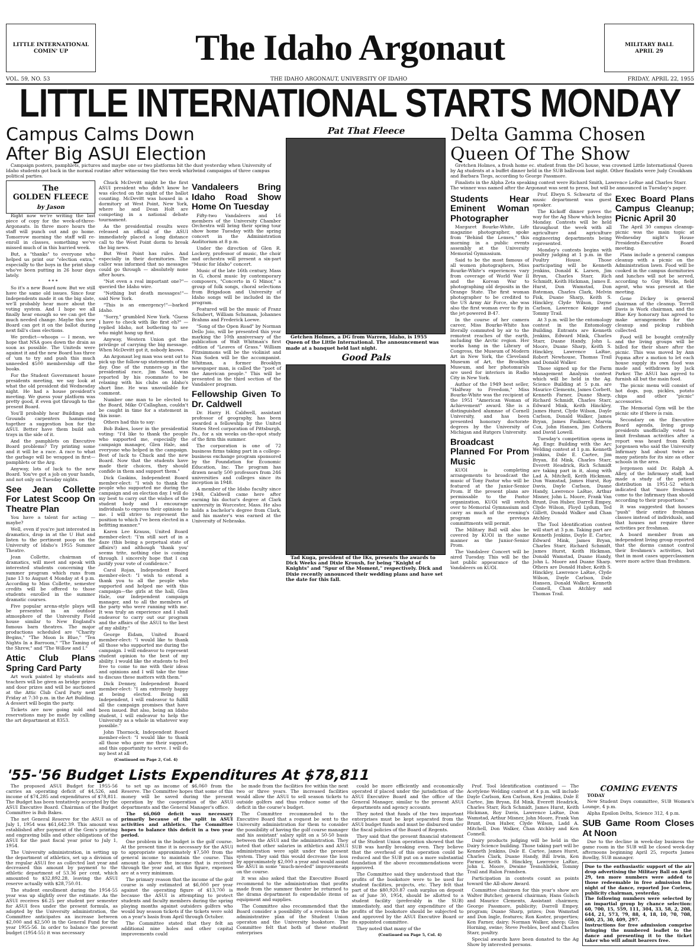LITTLE INTERNATIONAL
COMIN' UP
The Idaho Argonaut
MILITARY BALL
APRIL 29
VOL. 59, NO. 53 THE IDAHO ARGONAUT, UNIVERSITY OF IDAHO FRIDAY, APRIL 22, 1955
LITTLE INTERNATIONAL STARTS MONDAY
Campus Calms Down
After Big ASUI Election
Campaign posters, pamphlets, pictures and maybe one or two platforms bit the dust yesterday when University of Idaho students got back in the normal routine after witnessing the two week whirlwind campaigns of three campus political parties.
The
GOLDEN FLEECE
by Jason
Right now we're writing the last piece of copy for the week-of-three-Argonauts. In three more hours the staff will punch out and go home. Tomorrow morning the staff will re-enroll in classes, something we've missed much of in this hurried week.
But, a "thanks" to everyone who helped us print our "election extra," especially to the boys in the print shop who've been putting in 26 hour days lately.
* * *
So it's a new Board now. But we still have the same old issues. Since four Independents made it on the big slate, we'll probably hear more about the voting system. And I hope we all finally hear enough so we can get the much needed change. Maybe this new Board can get it on the ballot during next fall's class elections.
We predict—whoops — I mean, we hope that NSA goes down the drain as soon as possible. The Uniteds were against it and the new Board has three of 'um to try and push this much unneeded $500 membership off the books.
For the Student Government house presidents meeting, we say look at what the old president did Wednesday night. He had a house president's meeting. We guess your platform was pretty good, it even got through to the present Board.
You'll probably hear Buildings and Grounds carpenters hammering together a suggestion box for the ASUI. Better have them build ash trays in the side of it.
And the pamphlets on Executive Board problems? Try printing some and it will be a race. A race to what the garbage will be wrapped in first—pamphlets or the Arg.
Anyway, lots of luck to the new Board. You've got a job on your hands, and not only on Tuesday nights.
See Jean Collette For Latest Scoop On Theatre Plan
You have a talent for acting — maybe?
Well, even if you're just interested in dramatics, drop in at the U Hut and listen to the pertinent poop on the University of Idaho's 1955 Summer Theatre.
Jean Collette, chairman of dramatics, will meet and speak with interested students concerning the summer program which runs from June 13 to August 4 Monday at 4 p.m. According to Miss Collette, semester credits will be offered to those students enrolled in the summer dramatic courses.
Five popular arena-style plays will be presented in an outdoor atmosphere of the University Field house similar to New England's famous barn theatres. The major productions scheduled are "Charity Begins," "The Moon Is Blue," "Ten Nights In a Barroom," "The Taming of the Shrew," and "The Willow and I."
Attic Club Plans Spring Card Party
Art work painted by students and teachers will be given as bridge prizes and door prizes and will be auctioned at the Attic Club Card Party next Friday at 7:30 p.m. in the Art Building. A dessert will begin the party.
Tickets are now going sold and reservations may be made by calling the art department at 8353.
Chuck McDevitt might be the first ASUI president who didn't know he was elected on the night of the ballot counting. McDevitt was housed in a dormitory at West Point, New York, where he and Dean Holt are competing in a national debate tournament.
As the presidential results were released an official of the ASUI immediately placed a long distance call to the West Point dorm to break the big news.
But West Point has rules. And especially in their dormitories. The caller was informed that no messages could go through — absolutely none after hours.
"Not even a real important one?"—queried the Idaho wire.
"Nothing but death messages!"—said New York.
"This is an emergency!"—barked Idaho.
"Sorry," grumbled New York. "Guess I have to check with Ike first eh?" — replied Idaho, not bothering to see who might hang up first.
Anyway, Western Union got the privilege of carrying the big message. When McDevitt got it, nobody knows.
An Argonaut leg man was sent out to pick up the follow-up statements of the day. One of the runners-up in the presidential race, Jim Saad, was reported by his roommate to be relaxing with his clubs on Idaho's short line. He was unavailable for comment.
Number one man to be elected to the Board, Mike O'Callaghan, couldn't be caught in time for a statement in this issue.
Others had this to say:
Bob Bakes, loser in the presidential voting: "I'd like to thank the people who supported me, especially the campaign manager, Glen Hale, and everyone who helped in the campaign. Best of luck to Chuck and the new Board. Now that the students have made their choices, they should confide in them and support them."
Dick Gaskins, Independent Board member-elect: "I wish to thank the people who supported me during the campaign and on election day. I will do my best to carry out the wishes of the student body and I encourage individuals to express their opinions to me. I will strive to represent the position to which I've been elected in a befitting manner."
Karen Lee Krauss, United Board member-elect: "I'm still sort of in a daze (this being a perpetual state of affairs!) and although 'thank you' seems trite, nothing else is coming through. I sincerely hope that I can justify your vote of confidence."
Carol Rojan, Independent Board member-elect: "I wish to extend a thank you to all the people who supported and helped me with this campaign—the girls at the hall, Glen Hale, our Independent campaign manager, and to all the members of the party who were running with me. It was truly an experience and I shall endeavor to carry out our program and the affairs of the ASUI to the best of my ability."
George Eidam, United Board member-elect: "I would like to thank all those who supported me during the campaign. I will endeavor to represent student opinion to the best of my ability. I would like the students to feel free to come to me with their ideas and opinions and I will take the time to discuss these matters with them."
Dick Denney, Independent Board member-elect: "I am extremely happy at being elected. Being an Independent, I will endeavor to fulfill all the campaign promises that have been issued. But also, being an Idaho student, I will endeavor to help the University as a whole in whatever way possible."
John Thornock, Independent Board member-elect: "I would like to thank all those who gave me their support, and this opportunity to serve. I will do my best at all
(Continued on Page 2, Col. 4)
Vandaleers Bring Idaho Road Show Home On Tuesday
Fifty-two Vandaleers and 16 members of the University Chamber Orchestra will bring their spring tour show home Tuesday with the spring concert in the Administration Auditorium at 8 p.m.
Under the direction of Glen R. Lockery, professor of music, the choir and orchestra will present a six-part "Music for Idaho" concert.
Music of the late 16th century, Mass in G, choral music by contemporary composers, "Concerto in G Minor," a group of folk songs, choral selections from Brigadoon and University of Idaho songs will be included in the program.
Featured will be the music of Franz Schubert, William Schuman, Johannes Brahms and Frederick Loewe.
"Song of the Open Road" by Norman Dello Joio, will be presented this year marking the 10th anniversary of the publication of Walt Whitman's first edition of "Leaves of Grass." William Fitzsimmons will be the violinist and Nan Soden will be the accompanist. Whitman, a former Brooklyn newspaper man, is called the "poet of the American people." This will be presented in the third section of the Vandaleer program.
Fellowship Given To Dr. Caldwell
Dr. Harry H. Caldwell, assistant professor of geography, has been awarded a fellowship by the United States Steel corporation of Pittsburgh, Pa., for a six weeks on-the-spot study of the firm this summer.
The corporation is one of 72 business firms taking part in a college-business exchange program sponsored by the Foundation for Economic Education, Inc. The program has drawn nearly 500 professors from 246 universities and colleges since its inception in 1948.
A member of the Idaho faculty since 1948, Caldwell came here after earning his doctor's degree at Clark university in Worcester, Mass. He also holds a bachelor's degree from Clark, and his master's was earned at the University of Nebraska.
Pat That Fleece
Getchen Holmes, a DG from Warren, Idaho, is 1955 Queen of the Little International. The announcement was made at a banquet held last night.
Good Pals
Tad Kuga, president of the IKs, presents the awards to Dick Weeks and Dixie Kroush, for being "Knight of Knights" and "Spur of the Moment," respectively. Dick and Dixie recently announced their wedding plans and have set the date for this fall.
Delta Gamma Chosen
Queen Of The Show
Gretchen Holmes, a frosh home ec. student from the DG house, was crowned Little International Queen by Ag students at a buffet dinner held in the SUB ballroom last night. Other finalists were Judy Crookham and Barbara Tiegs, according to George Passmore.
Finalists in the Alpha Zeta speaking contest were Richard Smith, Lawrence LeRue and Charles Starr. The winner was named after the Argonaut was sent to press, but will be announced in Tuesday's paper.
Students Hear Eminent Woman Photographer
Margaret Bourke-White, Life magazine photographer, spoke from "Behind the Lenses," this morning in a public events assembly at the University Memorial Gymnasium.
Said to be the most famous of all women photographers, Miss Bourke-White's experiences vary from coverage of World War II and the Korean War to photographing old deposits in the Orange State. The first woman photographer to be credited to the US Army Air Force, she was also the first woman ever to fly in the jet-powered B-47.
In the course of her camera career, Miss Bourke-White has literally commuted by air to the remotest reaches of the earth, including the Arctic region. Her works hang in the Library of Congress, the Museum of Modern Art in New York, the Cleveland Museum of Art, the Brooklyn Museum, and her photomurals are used for interiors in Radio City in New York.
Author of the 1949 best seller, "Halfway to Freedom," Miss Bourke-White was the recipient of the 1951 "American Woman of Achievement" award. She is a distinguished alumnae of Cornell University, and has been presented honorary doctorate degrees by the University of Michigan and Rutgers University.
Broadcast Planned For Prom Music
KUOI is completing arrangements to broadcast the music of Tony Pastor who will be featured at the Junior-Senior Prom. If the present plans are permissable to the Pastor organization, KUOI will switch over to Memorial Gymnasium and carry as much of the evening's program as previous committments will permit.
The Military Ball will also be covered by KUOI in the same manner as the Junior-Senior Prom.
The Vandaleer Concert will be aired Tuesday. This will be the last public appearance of the Vandaleers on KUOI.
Prof. Elwyn S. Schwartz of the music department was guest speaker.
The Kickoff dinner paves the way for the Ag Show which begins Monday. Contests will be held throughout the week with all agriculture and agriculture engineering departments being represented.
Monday's contests begins with poultry judging at 1 p.m. in the Poultry House. Those participating will be Kenneth Jenkins, Donald K. Larsen, Jim Bryan, Charles Starr, Rich Schmidt, Keith Hickman, James E. Hurst, Don Wamstad, Don Bateman, Charles Clark, Melvin Fisk, Duane Sharp, Keith S. Hinckley, Clyde Wilson, Dayne Carlson, Lawrence Knigge and Tommy Trail.
At 3 p.m. will be the entomology contest in the Entomology Building. Entrants are Kenneth Jenkins, Edward Mink, Charles Starr, Duane Handy, John L. Moore, Duane Sharp, Keith S. Hinckley, Lawrence LaRue, Robert Newhouse, Thomas Trail and Donald Walker.
Those signed up for the Farm Management Analysis contest which will be held in the Ag. Science Building at 5 p.m. are Maurice Clements, James Corbett, Kenneth Farner, Duane Sharp, Richard Schmidt, Charles Starr, Edward Mink, Keith Hinckley, James Hurst, Clyde Wilson, Dayle Carlson, Donald Walker, James Bryan, James Faulkner, Marvin Cox, John Hansen, Jim Cothern and David Lowell.
Tuesday's competition opens in Ag. Engr. Building with the Arc Welding contest at 1 p.m. Kenneth Jenkins, Dale E. Cartee, Jim Bryan, Ed Mink, Charles Starr, Everett Headrick, Rich Schmidt are taking part in it, along with Lad A. Mitchell, Keith Hickman, Don Wamstad, James Hurst, Roy Davis, Dayle Carlson, Duane Handy, Lawrence LaRue, Arthur Misner, John L. Moore, Frank Van Brunt, Don Huber, Darrell Empey, Clyde Wilson, Floyd Lydum, Ted Gillett, Donald Walker and Chan Atchley.
The Tool Identification contest will start at 3 p.m. Taking part are Kenneth Jenkins, Doyle E. Carter, Edward Mink, James Bryan, Charles Starr, Richard Schmidt, James Hurst, Keith Hickman, Donald Wamstad, Duane Handy, John L. Moore and Duane Sharp. Others are Donald Huber, Keith S. Hinckley, Lawrence LaRue, Clyde Wilson, Dayle Carlson, Dale Hansen, Donald Walker, Kenneth Connell, Chan Atchley and Thomas Trail.
Exec Board Plans Campus Cleanup; Picnic April 30
The April 30 campus cleanup-picnic was the main topic at Wednesday night's House Presidents-Executive Board meeting.
Plans include a general campus cleanup with a picnic on the Administration lawn. Food will be cooked in the campus dormitories and lunches will not be served, according to Guy Wicks, field agent, who was present at the meeting.
Gene Dickey is general chairman of the cleanup. Terrell Davis is Work chairman, and the Blue Key honorary has agreed to make arrangements for the cleanup and pickup rubbish collected.
Food will be bought centrally and the living groups will be billed for their share after the picnic. This was moved by Ann Popma after a motion to let each house supply its own food was made and withdrawn by Jack Parker. The ASUI has agreed to furnish all but the main food.
The picnic menu will consist of hot dogs, pop, pickles, potato chips and other "picnic" accessories.
The Memorial Gym will be the picnic site if there is rain.
Secondary on the Executive Board agenda, living group presidents unofficially voted to limit freshman activities after a report was heard from Keith Jorgensen who said the University Infirmary had about twice as many patients for its size as other schools in the area.
Jergensen said Dr. Ralph A. Alley, of the Infirmary staff, had made a study of the patient distribution in 1951-52 which indicated that "more freshmen come to the Infirmary than should according to their proportions."
It was suggested that houses "push" their entire freshman classes instead of individuals, and that houses not require three activities per freshman.
A board member from an independent living group reported that the dorms cannot control their freshmen's activities, but that in most cases upperclassmen were more active than freshmen.
'55-'56 Budget Lists Expenditures At $78,811
The proposed ASUI Budget for 1955-56 carries an operating deficit of $4,526, and income of $74,285 and expenditures of $78,811. The Budget has been tentatively accepted by the ASUI Executive Board. Chairman of the Budget Committee is Bob Bakes.
The net General Reserve for the ASUI as of July 1, 1954 was $61,642.39. This amount was established after payment of the Gem's printing and engraving bills and other obligations of the ASUI for the past fiscal year prior to July 1, 1954.
The University administration, in setting up the department of athletics, set up a division of the regular ASUI fee as collected last year and decreased this amount by payment to the athletic department of 53.36 per cent, which amounted to $32,892.28, leaving the ASUI reserve actually with $28,750.01.
The student enrollment during the 1954-55 year was up slightly over the estimate. As the ASUI receives $6.25 per student per semester for ASUI fees under the present formula, as adopted by the University administration, the Committee anticipates an increase between $2,000 and $2,500 in the General Fund for the year 1955-56. In order to balance the present budget (1954-55) it was necessary
to set up as income of $6,060 from the Reserve. The Committee hopes that some of this money will be saved during the present operation by the cooperation of the ASUI departments and the General Manager's office.
The $6,060 deficit was necessary primarily because of the split in ASUI activities and athletics. The Committee hopes to balance this deficit in a two year period.
One problem in the budget is the golf course. At the present time it is necessary for the ASUI to appropriate approximately $7,500 from the general income to maintain the course. This amount is above the income that is received through the year and, at this figure, expenses are at a very minimum.
The primary reason that the income of the golf course is only estimated at $6,000 per year against the operating figure of $13,700 is because the ASUI is attempting to protect students and faculty members during the spring playing months against outsiders golfers who would buy season tickets if the tickets were sold on a year's basis from April through October.
The Committee stated that they felt an additional nine holes and other capital improvements could
be made from the facilities fee within the next two or three years. The increased facilities would allow the ASUI to sell season tickets to outside golfers and thus reduce some of the deficit in the course's budget.
The Committee recommended to the Executive Board that a request be sent to the University administration for them to consider the possibility of having the golf course manager and his assistant' salary split on a 50-50 basis between the ASUI and the administration. They noted that other salaries in athletics and ASUI administration were split under the present system. They said this would decrease the loss by approximately $2,000 a year and would assist the ASUI in some "much-needed" improvements on the course.
It was also asked that the Executive Board recommend to the administration that profits made from the summer theater be returned to the drama department fo expendable items of equipment and supplies.
The Committee also recommended that the Board consider a possibility of a revision in the administrative plan of the Student Union operaton and the University bookstore. The Committee felt that both of these student enterprises
could be more efficiently and economically operated if placed under the jurisdiction of the ASUI Executive Board and the office of the General Manager, similar to the present ASUI departments and agency accounts.
They noted that funds of the two important enterprises must be kept separated from the ASUI budget funds and must be disbursed under the fiscal policies of the Board of Regents.
They said that the present financial statement of the Student Union operation showed that the SUB was hardly breaking even. They believe that the overhead of this operation could be reduced and the SUB put on a more substantial foundation if the above recommendations were approved.
The Committee said they understood that the profits of the bookstore were to be used for student facilities, projects, etc. They felt that part of the $80,920.87 cash surplus on deposit as of June 30, 1954, should be allotted to a student facility (preferably in the SUB) immediately, and that any expenditure of the profits of the bookstore should be subjected to and approved by the ASUI Executive Board or its appointed committee.
They noted that many of the
(Continued on Page 5, Col. 4)
Prof. Tool Identification continued — The Acetylene Welding contest at 4 p.m. will include Dayle Carlson, Ken Carlson, Ken Jenkins, Dale E Cartee, Jim Bryan, Ed Mink, Everett Headrick, Charles Starr, Rich Schmidt, James Hurst, Keith Hickman, Roy Davis, Lawrence LaRue, Don Wamstad, Arthur Misner, John Moore, Frank Van Brunt, Don Huber, Clyde Wilson, Ladd A. Mitchell, Don Walker, Chan Atchley and Ken Connell.
Dairy products judging will be held in the Dairy Science building. Those taking part will be Kenneth Jenkins, Dale E. Cartee, James Hurst, Charles Clark, Duane Handy, Bill Irwin, Ken Farmer, Keith S. Hinckley, Lawrence LaRue, John L. Moore, Dwaine Tesnohlidek, Tommy Trail and Rulon Frandsen.
Participation in contests count as points toward the All-show Award.
Committee chairmen for this year's show are Walter Butcher, general chairman; Hans Golsch and Maurice Clements, Assistant chairmen; George Passmore, publicity; Darrell Empey, program; Duane Sharp, prizes; Don Wamstad and Don Ingle, features; Ron Koster, properties; Ken Farner, dairy; Norman Walker, sheep; Glen Horning, swine; Steve Peebles, beef and Charles Starr, poultry.
Special awards have been donated to the Ag Show by interested persons.
COMING EVENTS
TODAY
New Student Days committee, SUB Women's Lounge, 4 p.m.
Alpha Epsilon Delta, Science 312, 4 p.m.
SUB Game Room Closes At Noon
Due to the decline in week-day business the game room in the SUB will be closed week-day afternoons beginning April 25, reports James Bowlby, SUB manager.
Due to the enthusiastic support of the air drop advertising the Military Ball on April 29, ten more numbers were added to those redeemable in free admission the night of the dance, reported Joe Corless, publicity chairman, yesterday.
The following numbers were selected by an impartial group by chance selection: 60, 700, 15, 559, 111, 304, 33, 58, 2, 208, 644, 21, 573, 79, 88, 4, 18, 10, 70, 708, 600, 25, 30, 409, 297.
Instructions for free admission comprise bringing the numbered leaflet to the dance and presenting it to the ticket taker who will admit bearers free.